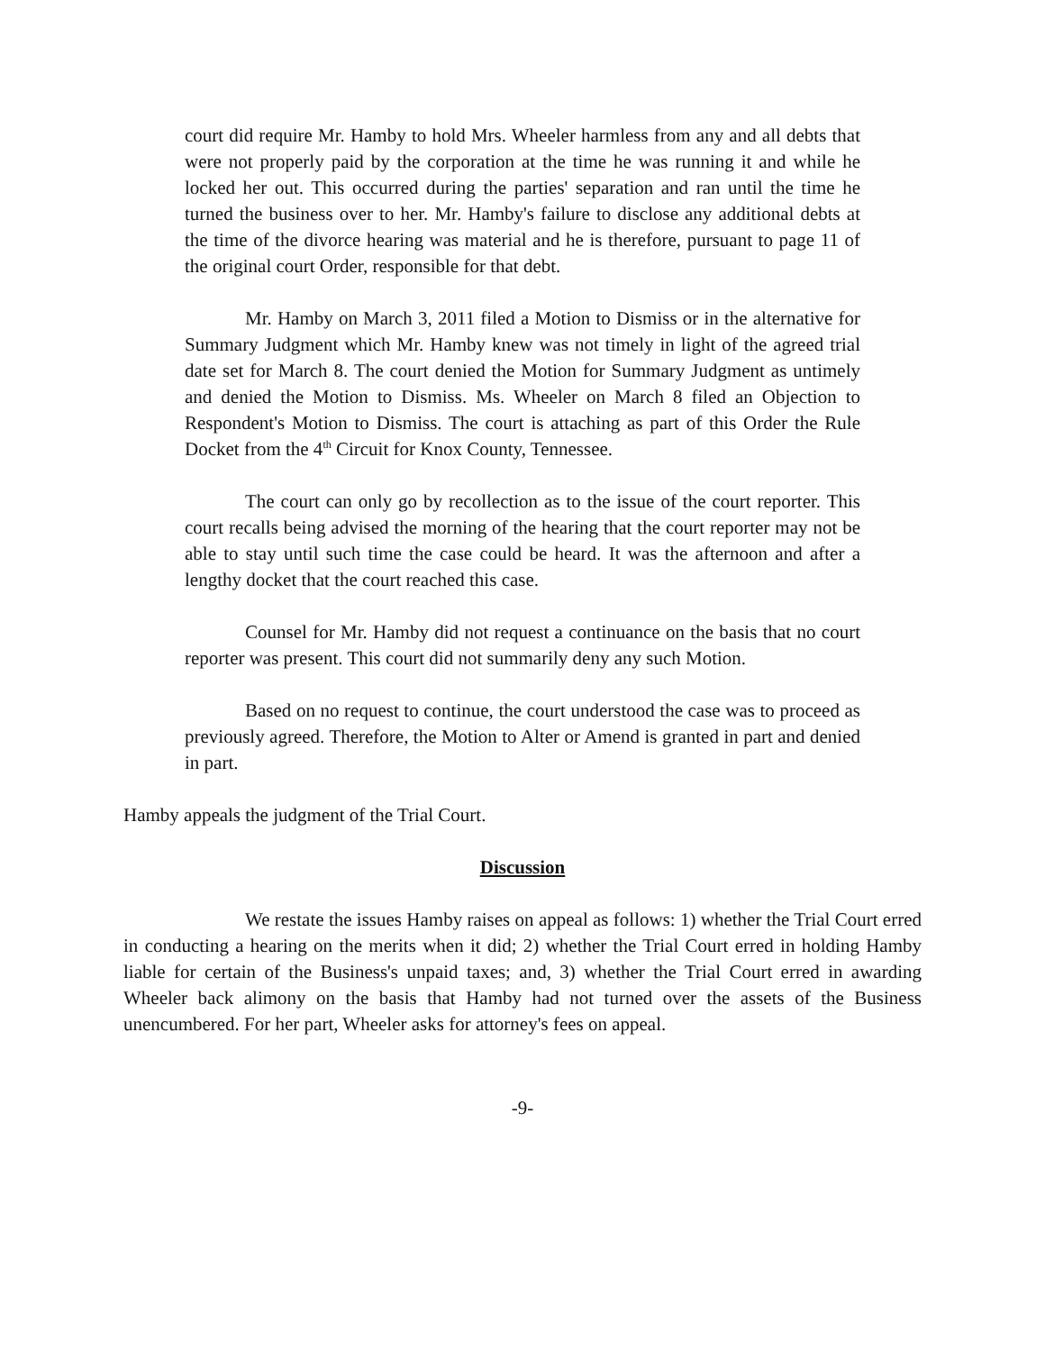court did require Mr. Hamby to hold Mrs. Wheeler harmless from any and all debts that were not properly paid by the corporation at the time he was running it and while he locked her out. This occurred during the parties' separation and ran until the time he turned the business over to her. Mr. Hamby's failure to disclose any additional debts at the time of the divorce hearing was material and he is therefore, pursuant to page 11 of the original court Order, responsible for that debt.
Mr. Hamby on March 3, 2011 filed a Motion to Dismiss or in the alternative for Summary Judgment which Mr. Hamby knew was not timely in light of the agreed trial date set for March 8. The court denied the Motion for Summary Judgment as untimely and denied the Motion to Dismiss. Ms. Wheeler on March 8 filed an Objection to Respondent's Motion to Dismiss. The court is attaching as part of this Order the Rule Docket from the 4<sup>th</sup> Circuit for Knox County, Tennessee.
The court can only go by recollection as to the issue of the court reporter. This court recalls being advised the morning of the hearing that the court reporter may not be able to stay until such time the case could be heard. It was the afternoon and after a lengthy docket that the court reached this case.
Counsel for Mr. Hamby did not request a continuance on the basis that no court reporter was present. This court did not summarily deny any such Motion.
Based on no request to continue, the court understood the case was to proceed as previously agreed. Therefore, the Motion to Alter or Amend is granted in part and denied in part.
Hamby appeals the judgment of the Trial Court.
Discussion
We restate the issues Hamby raises on appeal as follows: 1) whether the Trial Court erred in conducting a hearing on the merits when it did; 2) whether the Trial Court erred in holding Hamby liable for certain of the Business's unpaid taxes; and, 3) whether the Trial Court erred in awarding Wheeler back alimony on the basis that Hamby had not turned over the assets of the Business unencumbered. For her part, Wheeler asks for attorney's fees on appeal.
-9-